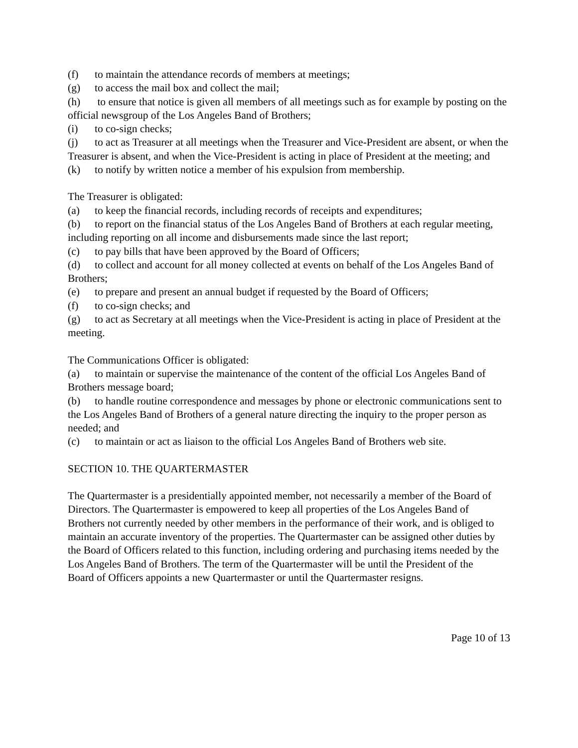(f) to maintain the attendance records of members at meetings;
(g) to access the mail box and collect the mail;
(h) to ensure that notice is given all members of all meetings such as for example by posting on the official newsgroup of the Los Angeles Band of Brothers;
(i) to co-sign checks;
(j) to act as Treasurer at all meetings when the Treasurer and Vice-President are absent, or when the Treasurer is absent, and when the Vice-President is acting in place of President at the meeting; and
(k) to notify by written notice a member of his expulsion from membership.
The Treasurer is obligated:
(a) to keep the financial records, including records of receipts and expenditures;
(b) to report on the financial status of the Los Angeles Band of Brothers at each regular meeting, including reporting on all income and disbursements made since the last report;
(c) to pay bills that have been approved by the Board of Officers;
(d) to collect and account for all money collected at events on behalf of the Los Angeles Band of Brothers;
(e) to prepare and present an annual budget if requested by the Board of Officers;
(f) to co-sign checks; and
(g) to act as Secretary at all meetings when the Vice-President is acting in place of President at the meeting.
The Communications Officer is obligated:
(a) to maintain or supervise the maintenance of the content of the official Los Angeles Band of Brothers message board;
(b) to handle routine correspondence and messages by phone or electronic communications sent to the Los Angeles Band of Brothers of a general nature directing the inquiry to the proper person as needed; and
(c) to maintain or act as liaison to the official Los Angeles Band of Brothers web site.
SECTION 10. THE QUARTERMASTER
The Quartermaster is a presidentially appointed member, not necessarily a member of the Board of Directors. The Quartermaster is empowered to keep all properties of the Los Angeles Band of Brothers not currently needed by other members in the performance of their work, and is obliged to maintain an accurate inventory of the properties. The Quartermaster can be assigned other duties by the Board of Officers related to this function, including ordering and purchasing items needed by the Los Angeles Band of Brothers. The term of the Quartermaster will be until the President of the Board of Officers appoints a new Quartermaster or until the Quartermaster resigns.
Page 10 of 13